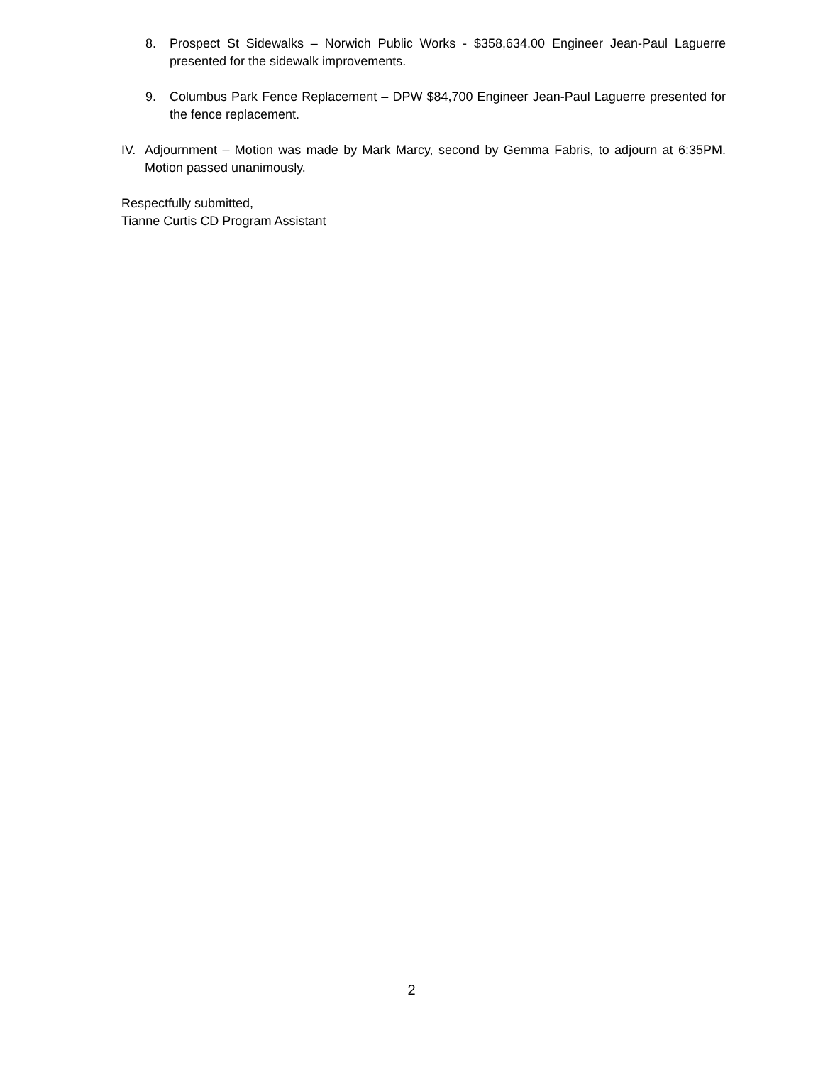8. Prospect St Sidewalks – Norwich Public Works - $358,634.00 Engineer Jean-Paul Laguerre presented for the sidewalk improvements.
9. Columbus Park Fence Replacement – DPW $84,700 Engineer Jean-Paul Laguerre presented for the fence replacement.
IV. Adjournment – Motion was made by Mark Marcy, second by Gemma Fabris, to adjourn at 6:35PM. Motion passed unanimously.
Respectfully submitted,
Tianne Curtis CD Program Assistant
2